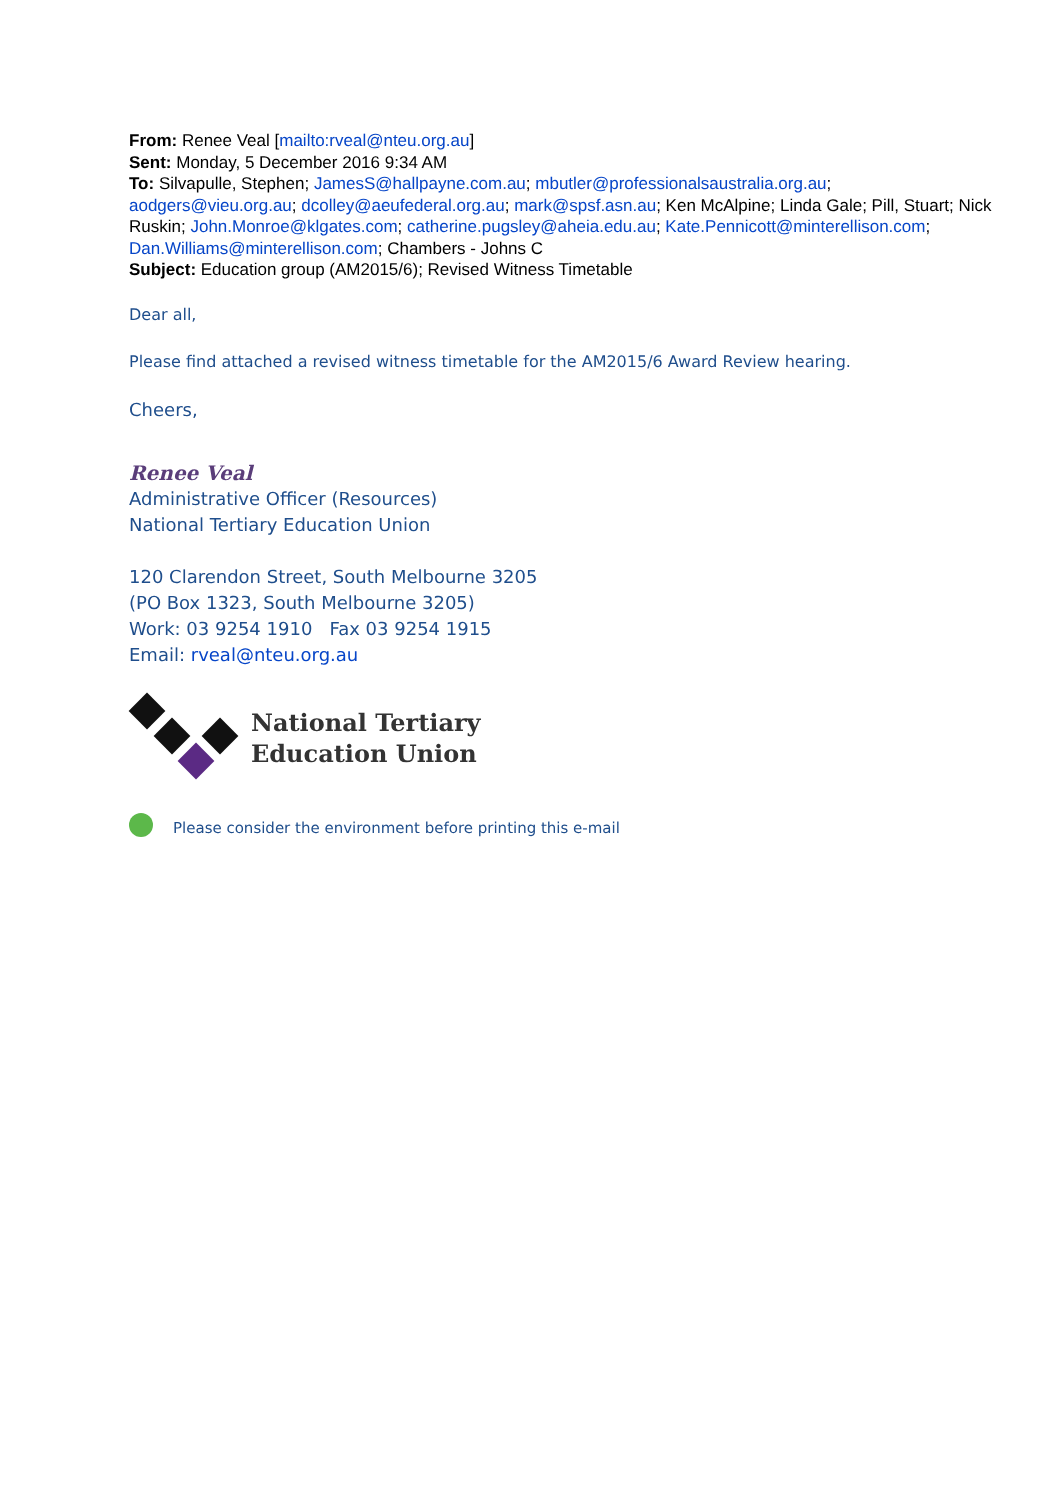From: Renee Veal [mailto:rveal@nteu.org.au]
Sent: Monday, 5 December 2016 9:34 AM
To: Silvapulle, Stephen; JamesS@hallpayne.com.au; mbutler@professionalsaustralia.org.au; aodgers@vieu.org.au; dcolley@aeufederal.org.au; mark@spsf.asn.au; Ken McAlpine; Linda Gale; Pill, Stuart; Nick Ruskin; John.Monroe@klgates.com; catherine.pugsley@aheia.edu.au; Kate.Pennicott@minterellison.com; Dan.Williams@minterellison.com; Chambers - Johns C
Subject: Education group (AM2015/6); Revised Witness Timetable
Dear all,
Please find attached a revised witness timetable for the AM2015/6 Award Review hearing.
Cheers,
Renee Veal
Administrative Officer (Resources)
National Tertiary Education Union
120 Clarendon Street, South Melbourne 3205
(PO Box 1323, South Melbourne 3205)
Work: 03 9254 1910 Fax 03 9254 1915
Email: rveal@nteu.org.au
National Tertiary
Education Union
Please consider the environment before printing this e-mail